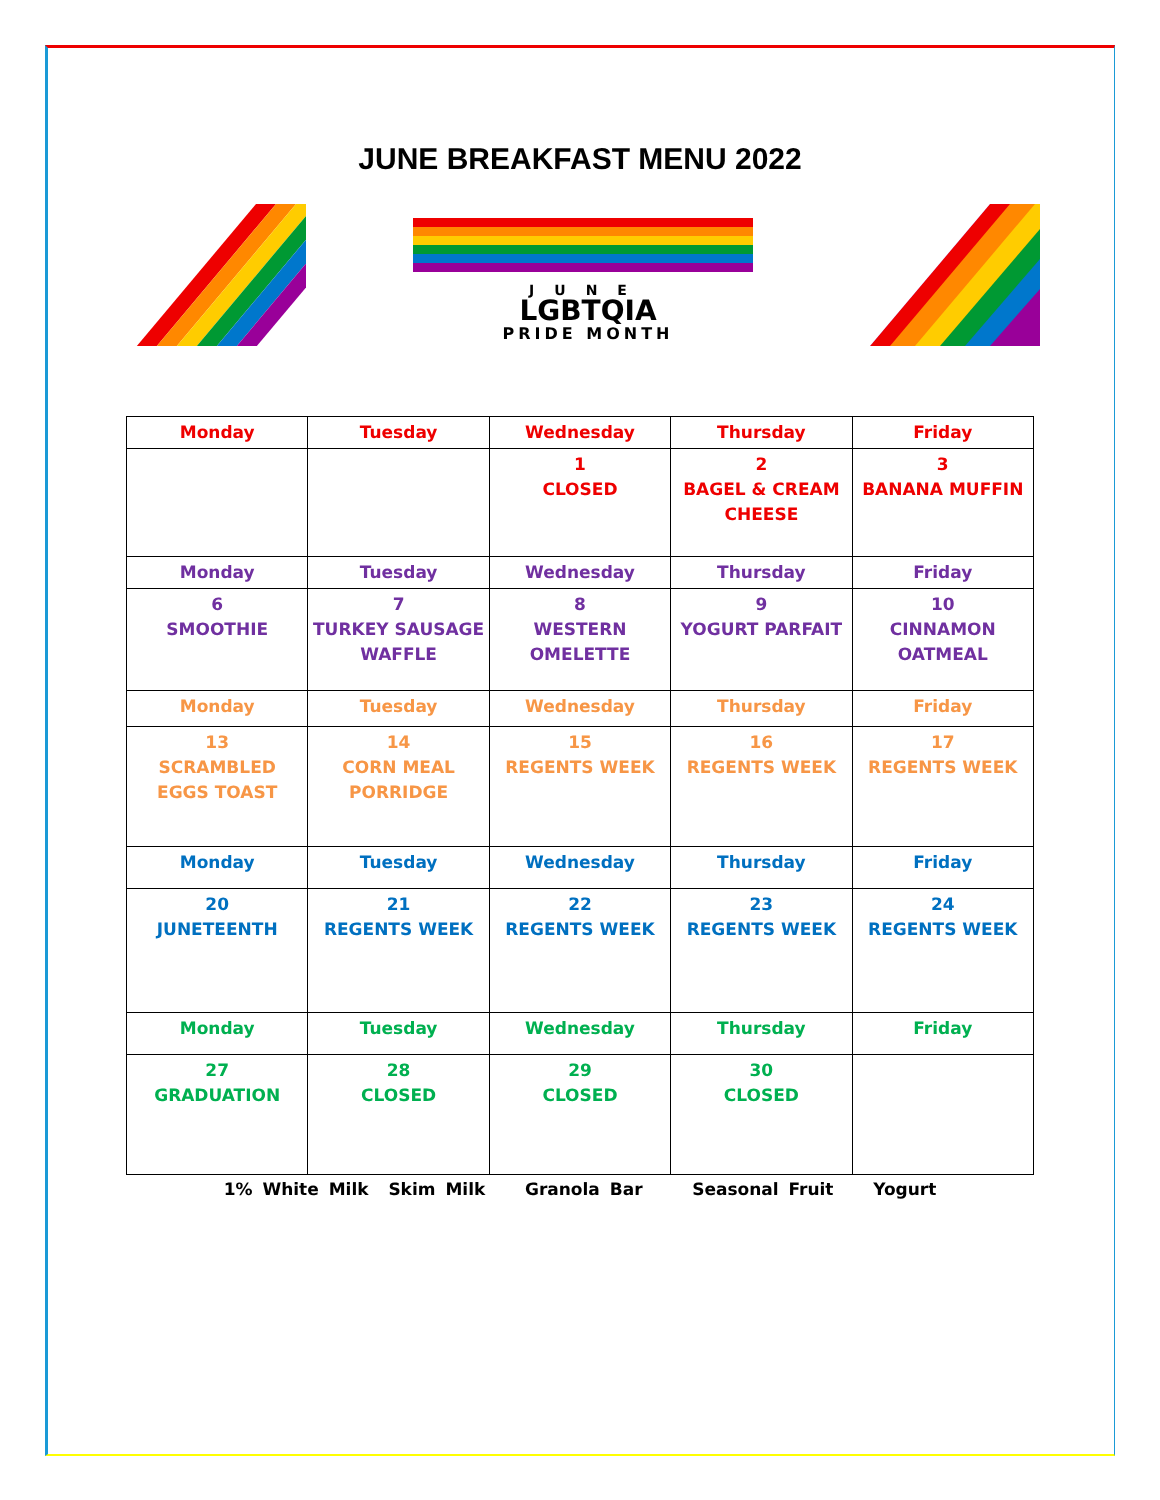JUNE BREAKFAST MENU 2022
JUNE
LGBTQIA
PRIDE MONTH
| Monday | Tuesday | Wednesday | Thursday | Friday |
| | | 1 CLOSED | 2 BAGEL & CREAM CHEESE | 3 BANANA MUFFIN |
| Monday | Tuesday | Wednesday | Thursday | Friday |
| 6 SMOOTHIE | 7 TURKEY SAUSAGE WAFFLE | 8 WESTERN OMELETTE | 9 YOGURT PARFAIT | 10 CINNAMON OATMEAL |
| Monday | Tuesday | Wednesday | Thursday | Friday |
| 13 SCRAMBLED EGGS TOAST | 14 CORN MEAL PORRIDGE | 15 REGENTS WEEK | 16 REGENTS WEEK | 17 REGENTS WEEK |
| Monday | Tuesday | Wednesday | Thursday | Friday |
| 20 JUNETEENTH | 21 REGENTS WEEK | 22 REGENTS WEEK | 23 REGENTS WEEK | 24 REGENTS WEEK |
| Monday | Tuesday | Wednesday | Thursday | Friday |
| 27 GRADUATION | 28 CLOSED | 29 CLOSED | 30 CLOSED | |
1% White Milk Skim Milk Granola Bar Seasonal Fruit Yogurt